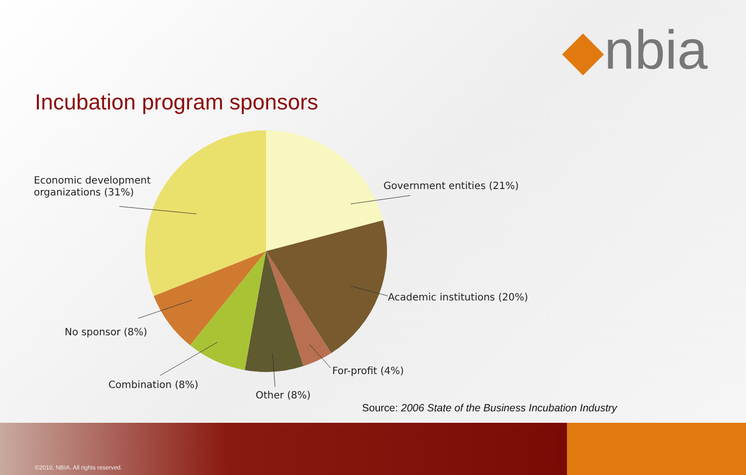◆nbia
Incubation program sponsors
Economic development
organizations (31%)
Government entities (21%)
Academic institutions (20%)
No sponsor (8%)
For-profit (4%)
Combination (8%)
Other (8%)
Source: 2006 State of the Business Incubation Industry
©2010, NBIA. All rights reserved.